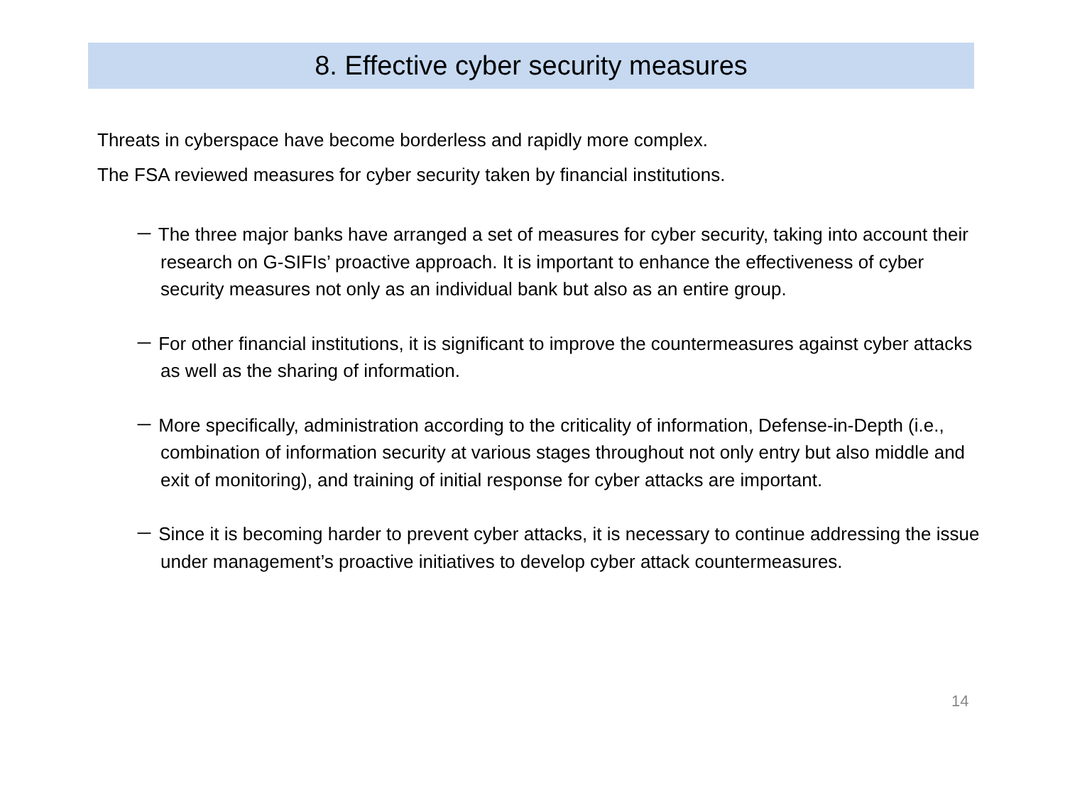8. Effective cyber security measures
Threats in cyberspace have become borderless and rapidly more complex.
The FSA reviewed measures for cyber security taken by financial institutions.
－ The three major banks have arranged a set of measures for cyber security, taking into account their research on G-SIFIs’ proactive approach. It is important to enhance the effectiveness of cyber security measures not only as an individual bank but also as an entire group.
－ For other financial institutions, it is significant to improve the countermeasures against cyber attacks as well as the sharing of information.
－ More specifically, administration according to the criticality of information, Defense-in-Depth (i.e., combination of information security at various stages throughout not only entry but also middle and exit of monitoring), and training of initial response for cyber attacks are important.
－ Since it is becoming harder to prevent cyber attacks, it is necessary to continue addressing the issue under management’s proactive initiatives to develop cyber attack countermeasures.
14